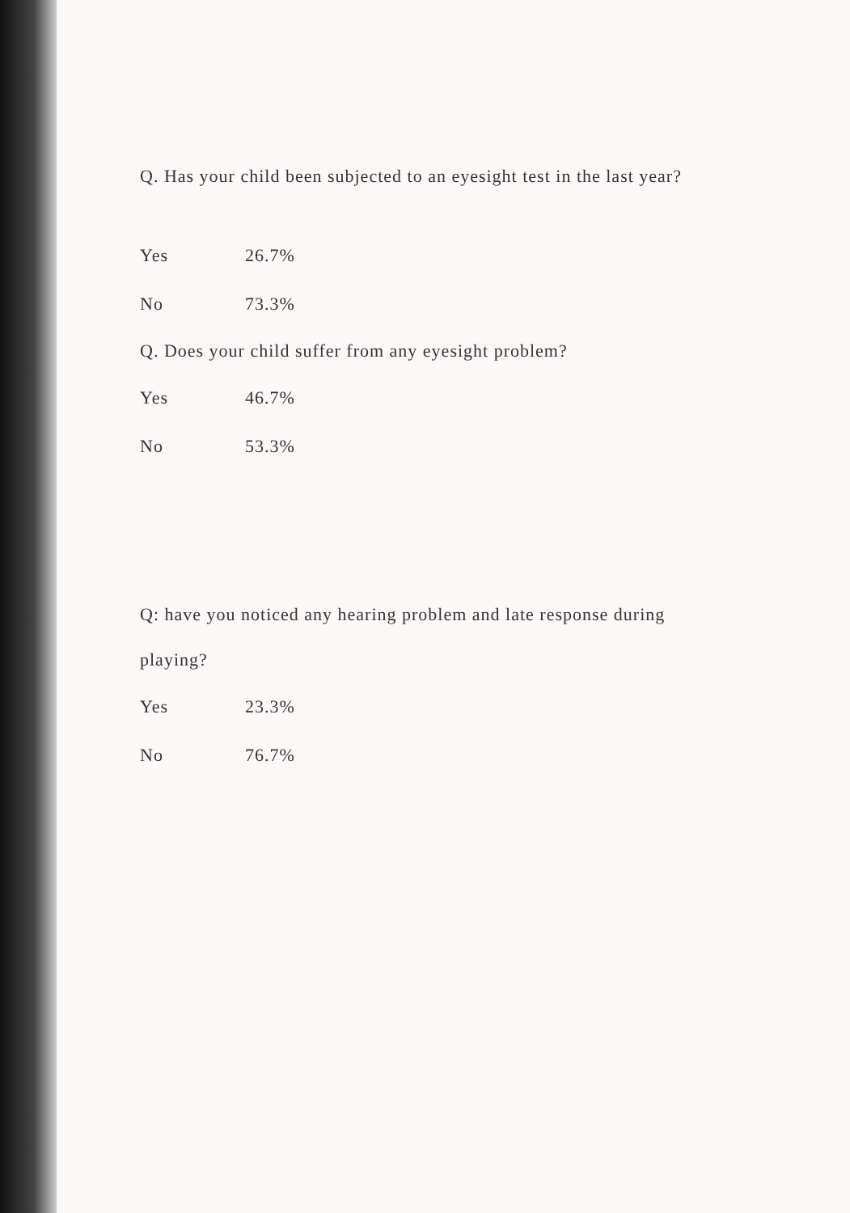Q. Has your child been subjected to an eyesight test in the last year?
| Yes | 26.7% |
| No | 73.3% |
Q. Does your child suffer from any eyesight problem?
| Yes | 46.7% |
| No | 53.3% |
Q: have you noticed any hearing problem and late response during playing?
| Yes | 23.3% |
| No | 76.7% |